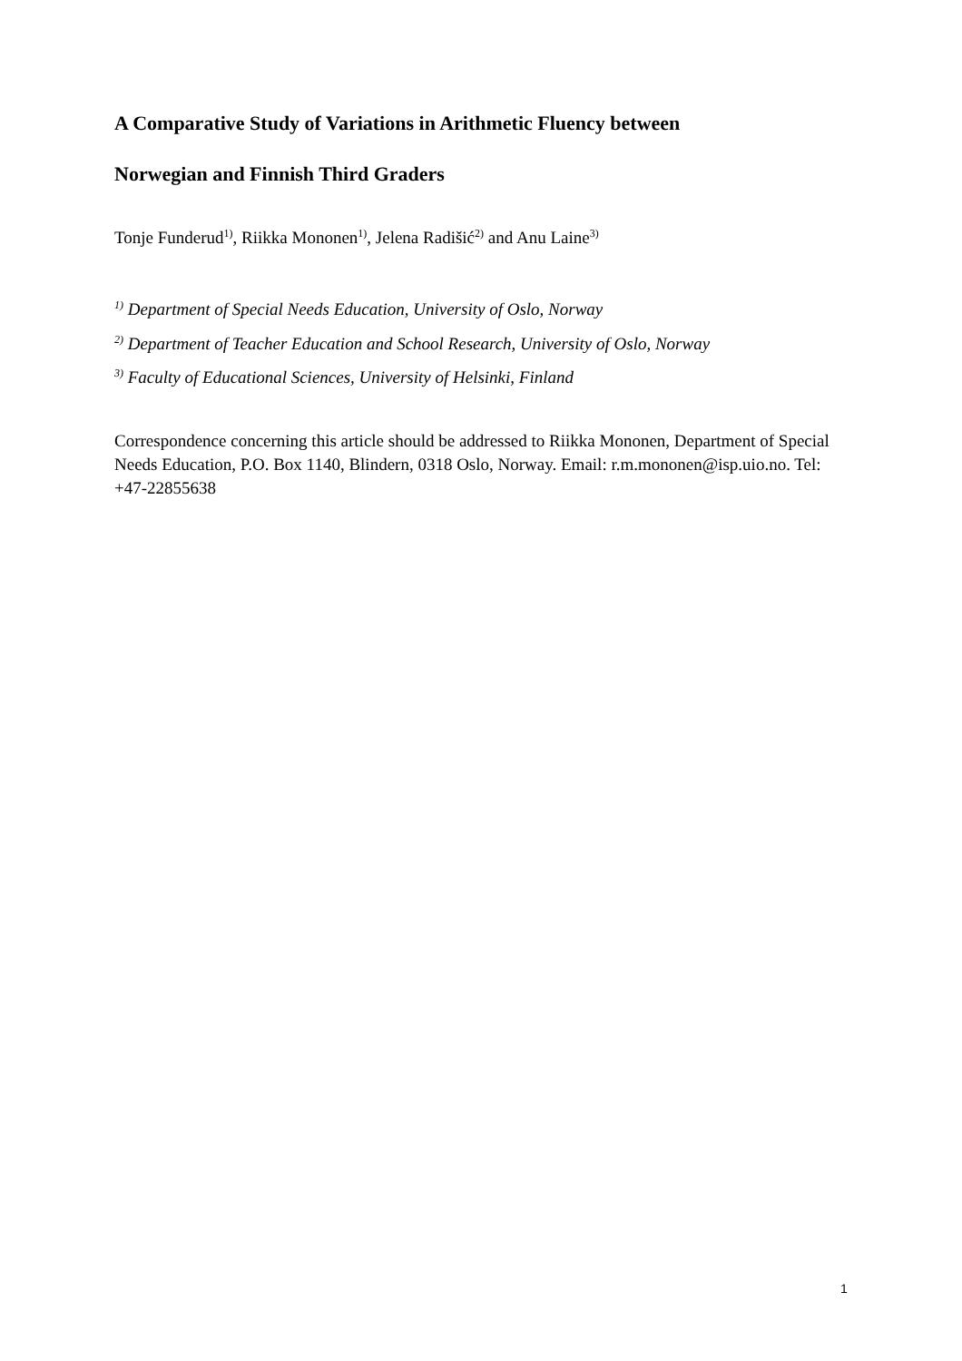A Comparative Study of Variations in Arithmetic Fluency between
Norwegian and Finnish Third Graders
Tonje Funderud<sup>1)</sup>, Riikka Mononen<sup>1)</sup>, Jelena Radišić<sup>2)</sup> and Anu Laine<sup>3)</sup>
<sup>1)</sup> Department of Special Needs Education, University of Oslo, Norway
<sup>2)</sup> Department of Teacher Education and School Research, University of Oslo, Norway
<sup>3)</sup> Faculty of Educational Sciences, University of Helsinki, Finland
Correspondence concerning this article should be addressed to Riikka Mononen, Department of Special Needs Education, P.O. Box 1140, Blindern, 0318 Oslo, Norway. Email: r.m.mononen@isp.uio.no. Tel: +47-22855638
1